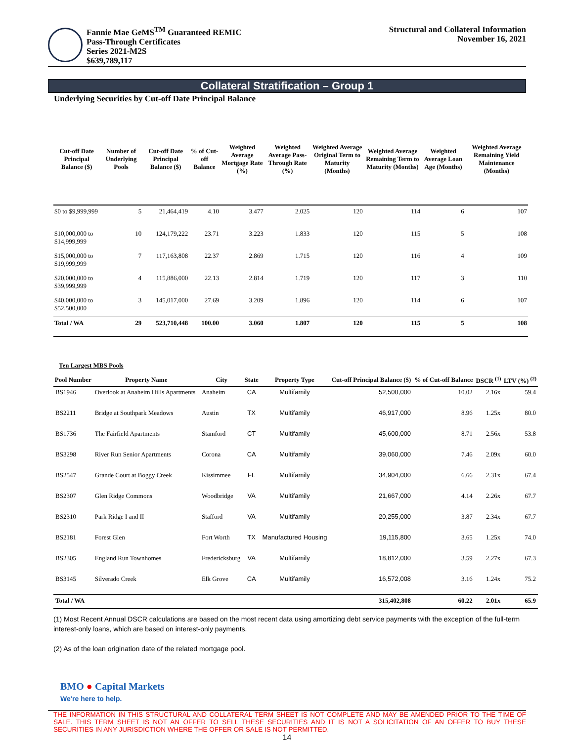Fannie Mae GeMS<sup>TM</sup> Guaranteed REMIC
Pass-Through Certificates
Series 2021-M2S
$639,789,117
Structural and Collateral Information
November 16, 2021
Collateral Stratification – Group 1
Underlying Securities by Cut-off Date Principal Balance
| Cut-off Date Principal Balance ($) | Number of Underlying Pools | Cut-off Date Principal Balance ($) | % of Cut-off Balance | Weighted Average Mortgage Rate (%) | Weighted Average Pass-Through Rate (%) | Weighted Average Original Term to Maturity (Months) | Weighted Average Remaining Term to Maturity (Months) | Weighted Average Loan Age (Months) | Weighted Average Remaining Yield Maintenance (Months) |
| --- | --- | --- | --- | --- | --- | --- | --- | --- | --- |
| $0 to $9,999,999 | 5 | 21,464,419 | 4.10 | 3.477 | 2.025 | 120 | 114 | 6 | 107 |
| $10,000,000 to $14,999,999 | 10 | 124,179,222 | 23.71 | 3.223 | 1.833 | 120 | 115 | 5 | 108 |
| $15,000,000 to $19,999,999 | 7 | 117,163,808 | 22.37 | 2.869 | 1.715 | 120 | 116 | 4 | 109 |
| $20,000,000 to $39,999,999 | 4 | 115,886,000 | 22.13 | 2.814 | 1.719 | 120 | 117 | 3 | 110 |
| $40,000,000 to $52,500,000 | 3 | 145,017,000 | 27.69 | 3.209 | 1.896 | 120 | 114 | 6 | 107 |
| Total / WA | 29 | 523,710,448 | 100.00 | 3.060 | 1.807 | 120 | 115 | 5 | 108 |
Ten Largest MBS Pools
| Pool Number | Property Name | City | State | Property Type | Cut-off Principal Balance ($) | % of Cut-off Balance | DSCR <sup>(1)</sup> | LTV (%) <sup>(2)</sup> |
| --- | --- | --- | --- | --- | --- | --- | --- | --- |
| BS1946 | Overlook at Anaheim Hills Apartments | Anaheim | CA | Multifamily | 52,500,000 | 10.02 | 2.16x | 59.4 |
| BS2211 | Bridge at Southpark Meadows | Austin | TX | Multifamily | 46,917,000 | 8.96 | 1.25x | 80.0 |
| BS1736 | The Fairfield Apartments | Stamford | CT | Multifamily | 45,600,000 | 8.71 | 2.56x | 53.8 |
| BS3298 | River Run Senior Apartments | Corona | CA | Multifamily | 39,060,000 | 7.46 | 2.09x | 60.0 |
| BS2547 | Grande Court at Boggy Creek | Kissimmee | FL | Multifamily | 34,904,000 | 6.66 | 2.31x | 67.4 |
| BS2307 | Glen Ridge Commons | Woodbridge | VA | Multifamily | 21,667,000 | 4.14 | 2.26x | 67.7 |
| BS2310 | Park Ridge I and II | Stafford | VA | Multifamily | 20,255,000 | 3.87 | 2.34x | 67.7 |
| BS2181 | Forest Glen | Fort Worth | TX | Manufactured Housing | 19,115,800 | 3.65 | 1.25x | 74.0 |
| BS2305 | England Run Townhomes | Fredericksburg | VA | Multifamily | 18,812,000 | 3.59 | 2.27x | 67.3 |
| BS3145 | Silverado Creek | Elk Grove | CA | Multifamily | 16,572,008 | 3.16 | 1.24x | 75.2 |
| Total / WA | | | | | 315,402,808 | 60.22 | 2.01x | 65.9 |
(1) Most Recent Annual DSCR calculations are based on the most recent data using amortizing debt service payments with the exception of the full-term interest-only loans, which are based on interest-only payments.
(2) As of the loan origination date of the related mortgage pool.
BMO ● Capital Markets
We're here to help.
THE INFORMATION IN THIS STRUCTURAL AND COLLATERAL TERM SHEET IS NOT COMPLETE AND MAY BE AMENDED PRIOR TO THE TIME OF SALE. THIS TERM SHEET IS NOT AN OFFER TO SELL THESE SECURITIES AND IT IS NOT A SOLICITATION OF AN OFFER TO BUY THESE SECURITIES IN ANY JURISDICTION WHERE THE OFFER OR SALE IS NOT PERMITTED.
14